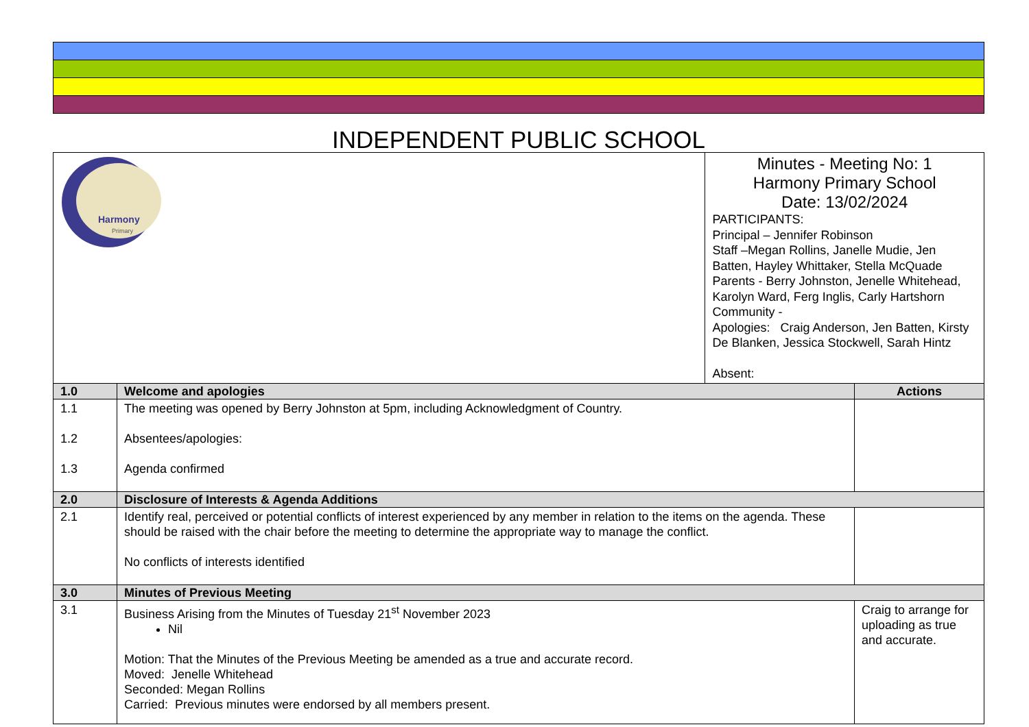INDEPENDENT PUBLIC SCHOOL
| Harmony Primary | | Minutes - Meeting No: 1 Harmony Primary School Date: 13/02/2024 PARTICIPANTS: Principal – Jennifer Robinson Staff –Megan Rollins, Janelle Mudie, Jen Batten, Hayley Whittaker, Stella McQuade Parents - Berry Johnston, Jenelle Whitehead, Karolyn Ward, Ferg Inglis, Carly Hartshorn Community - Apologies: Craig Anderson, Jen Batten, Kirsty De Blanken, Jessica Stockwell, Sarah Hintz Absent: | |
| 1.0 | Welcome and apologies | | Actions |
| 1.1 1.2 1.3 | The meeting was opened by Berry Johnston at 5pm, including Acknowledgment of Country. Absentees/apologies: Agenda confirmed | | |
| 2.0 | Disclosure of Interests & Agenda Additions | | |
| 2.1 | Identify real, perceived or potential conflicts of interest experienced by any member in relation to the items on the agenda. These should be raised with the chair before the meeting to determine the appropriate way to manage the conflict. No conflicts of interests identified | | |
| 3.0 | Minutes of Previous Meeting | | |
| 3.1 | Business Arising from the Minutes of Tuesday 21<sup>st</sup> November 2023 Nil Motion: That the Minutes of the Previous Meeting be amended as a true and accurate record. Moved: Jenelle Whitehead Seconded: Megan Rollins Carried: Previous minutes were endorsed by all members present. | | Craig to arrange for uploading as true and accurate. |